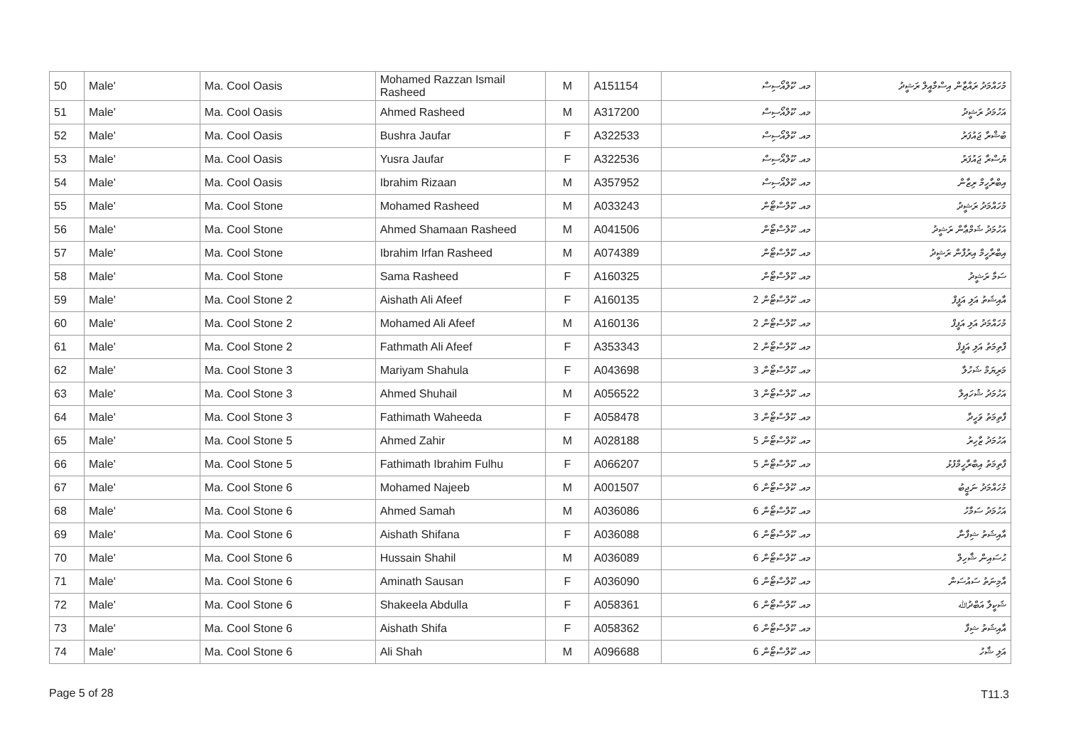| 50 | Male' | Ma. Cool Oasis | Mohamed Razzan Ismail Rasheed | M | A151154 | މއ. ކޫލްއޯސިސް | މުހައްމަދު ރައްޒާން އިސްމާއީލް ރަޝީދު |
| 51 | Male' | Ma. Cool Oasis | Ahmed Rasheed | M | A317200 | މއ. ކޫލްއޯސިސް | އަހުމަދު ރަޝީދު |
| 52 | Male' | Ma. Cool Oasis | Bushra Jaufar | F | A322533 | މއ. ކޫލްއޯސިސް | ބުޝްރާ ޖައުފަރު |
| 53 | Male' | Ma. Cool Oasis | Yusra Jaufar | F | A322536 | މއ. ކޫލްއޯސިސް | ޔުސްރާ ޖައުފަރު |
| 54 | Male' | Ma. Cool Oasis | Ibrahim Rizaan | M | A357952 | މއ. ކޫލްއޯސިސް | އިބްރާހީމް ރިޒާން |
| 55 | Male' | Ma. Cool Stone | Mohamed Rasheed | M | A033243 | މއ. ކޫލްސްޓޯން | މުހައްމަދު ރަޝީދު |
| 56 | Male' | Ma. Cool Stone | Ahmed Shamaan Rasheed | M | A041506 | މއ. ކޫލްސްޓޯން | އަހުމަދު ޝަމްޢާން ރަޝީދު |
| 57 | Male' | Ma. Cool Stone | Ibrahim Irfan Rasheed | M | A074389 | މއ. ކޫލްސްޓޯން | އިބްރާހީމް އިރުފާން ރަޝީދު |
| 58 | Male' | Ma. Cool Stone | Sama Rasheed | F | A160325 | މއ. ކޫލްސްޓޯން | ސަމާ ރަޝީދު |
| 59 | Male' | Ma. Cool Stone 2 | Aishath Ali Afeef | F | A160135 | މއ. ކޫލްސްޓޯން 2 | އާއިޝަތު އަލި އަފީފް |
| 60 | Male' | Ma. Cool Stone 2 | Mohamed Ali Afeef | M | A160136 | މއ. ކޫލްސްޓޯން 2 | މުހައްމަދު އަލި އަފީފް |
| 61 | Male' | Ma. Cool Stone 2 | Fathmath Ali Afeef | F | A353343 | މއ. ކޫލްސްޓޯން 2 | ފާތިމަތު އަލި އަފީފް |
| 62 | Male' | Ma. Cool Stone 3 | Mariyam Shahula | F | A043698 | މއ. ކޫލްސްޓޯން 3 | މަރިޔަމް ޝަހުލާ |
| 63 | Male' | Ma. Cool Stone 3 | Ahmed Shuhail | M | A056522 | މއ. ކޫލްސްޓޯން 3 | އަހުމަދު ޝުހައިލް |
| 64 | Male' | Ma. Cool Stone 3 | Fathimath Waheeda | F | A058478 | މއ. ކޫލްސްޓޯން 3 | ފާތިމަތު ވަހީދާ |
| 65 | Male' | Ma. Cool Stone 5 | Ahmed Zahir | M | A028188 | މއ. ކޫލްސްޓޯން 5 | އަހުމަދު ޒާހިރު |
| 66 | Male' | Ma. Cool Stone 5 | Fathimath Ibrahim Fulhu | F | A066207 | މއ. ކޫލްސްޓޯން 5 | ފާތިމަތު އިބްރާހީމްފުޅު |
| 67 | Male' | Ma. Cool Stone 6 | Mohamed Najeeb | M | A001507 | މއ. ކޫލްސްޓޯން 6 | މުހައްމަދު ނަޖީބު |
| 68 | Male' | Ma. Cool Stone 6 | Ahmed Samah | M | A036086 | މއ. ކޫލްސްޓޯން 6 | އަހުމަދު ސަމާހު |
| 69 | Male' | Ma. Cool Stone 6 | Aishath Shifana | F | A036088 | މއ. ކޫލްސްޓޯން 6 | އާއިޝަތު ޝިފާނާ |
| 70 | Male' | Ma. Cool Stone 6 | Hussain Shahil | M | A036089 | މއ. ކޫލްސްޓޯން 6 | ޙުސައިން ޝާހިލް |
| 71 | Male' | Ma. Cool Stone 6 | Aminath Sausan | F | A036090 | މއ. ކޫލްސްޓޯން 6 | އާމިނަތު ސައުސަން |
| 72 | Male' | Ma. Cool Stone 6 | Shakeela Abdulla | F | A058361 | މއ. ކޫލްސްޓޯން 6 | ޝަކީލާ އަބްދުﷲ |
| 73 | Male' | Ma. Cool Stone 6 | Aishath Shifa | F | A058362 | މއ. ކޫލްސްޓޯން 6 | އާއިޝަތު ޝިފާ |
| 74 | Male' | Ma. Cool Stone 6 | Ali Shah | M | A096688 | މއ. ކޫލްސްޓޯން 6 | އަލި ޝާހު |
Page 5 of 28 T11.3